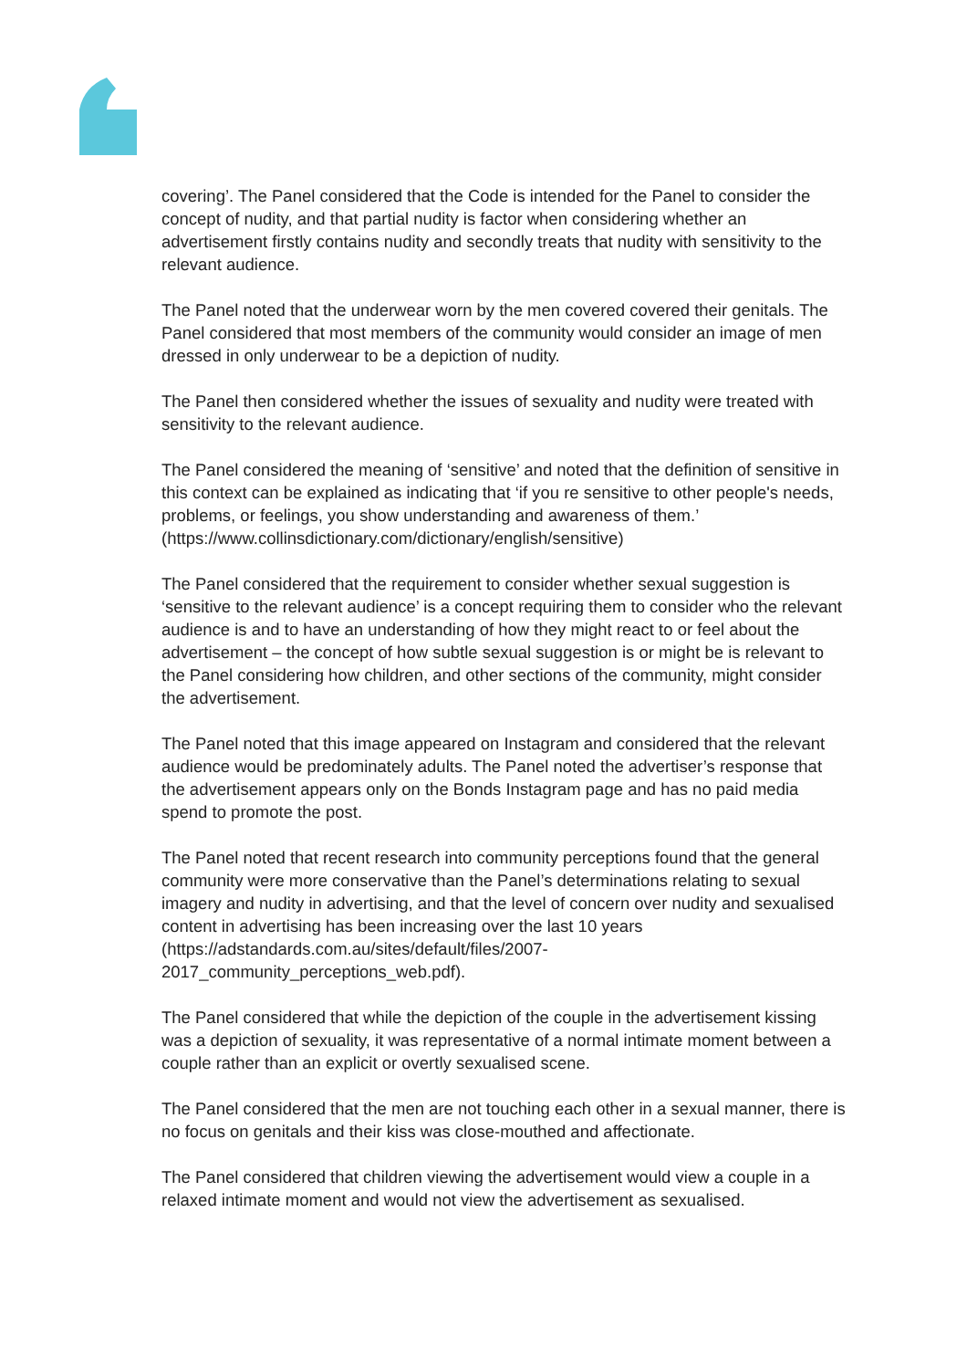covering’. The Panel considered that the Code is intended for the Panel to consider the concept of nudity, and that partial nudity is factor when considering whether an advertisement firstly contains nudity and secondly treats that nudity with sensitivity to the relevant audience.
The Panel noted that the underwear worn by the men covered covered their genitals. The Panel considered that most members of the community would consider an image of men dressed in only underwear to be a depiction of nudity.
The Panel then considered whether the issues of sexuality and nudity were treated with sensitivity to the relevant audience.
The Panel considered the meaning of ‘sensitive’ and noted that the definition of sensitive in this context can be explained as indicating that ‘if you re sensitive to other people's needs, problems, or feelings, you show understanding and awareness of them.’ (https://www.collinsdictionary.com/dictionary/english/sensitive)
The Panel considered that the requirement to consider whether sexual suggestion is ‘sensitive to the relevant audience’ is a concept requiring them to consider who the relevant audience is and to have an understanding of how they might react to or feel about the advertisement – the concept of how subtle sexual suggestion is or might be is relevant to the Panel considering how children, and other sections of the community, might consider the advertisement.
The Panel noted that this image appeared on Instagram and considered that the relevant audience would be predominately adults. The Panel noted the advertiser’s response that the advertisement appears only on the Bonds Instagram page and has no paid media spend to promote the post.
The Panel noted that recent research into community perceptions found that the general community were more conservative than the Panel’s determinations relating to sexual imagery and nudity in advertising, and that the level of concern over nudity and sexualised content in advertising has been increasing over the last 10 years (https://adstandards.com.au/sites/default/files/2007-
2017_community_perceptions_web.pdf).
The Panel considered that while the depiction of the couple in the advertisement kissing was a depiction of sexuality, it was representative of a normal intimate moment between a couple rather than an explicit or overtly sexualised scene.
The Panel considered that the men are not touching each other in a sexual manner, there is no focus on genitals and their kiss was close-mouthed and affectionate.
The Panel considered that children viewing the advertisement would view a couple in a relaxed intimate moment and would not view the advertisement as sexualised.